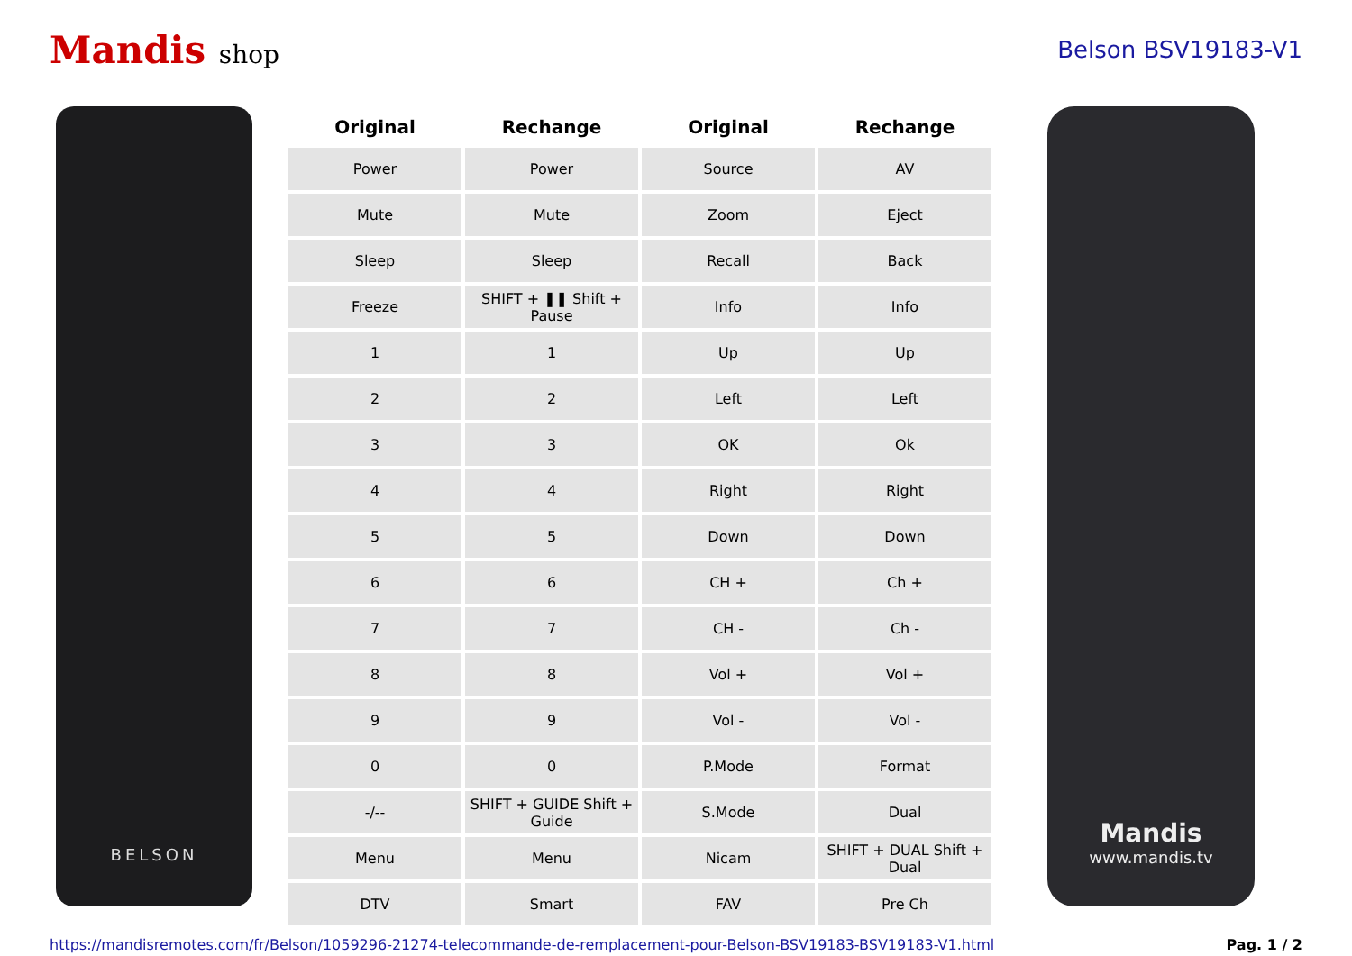Mandis shop Belson BSV19183-V1
BELSON
| Original | Rechange | Original | Rechange |
| --- | --- | --- | --- |
| Power | Power | Source | AV |
| Mute | Mute | Zoom | Eject |
| Sleep | Sleep | Recall | Back |
| Freeze | SHIFT + ❚❚ Shift + Pause | Info | Info |
| 1 | 1 | Up | Up |
| 2 | 2 | Left | Left |
| 3 | 3 | OK | Ok |
| 4 | 4 | Right | Right |
| 5 | 5 | Down | Down |
| 6 | 6 | CH + | Ch + |
| 7 | 7 | CH - | Ch - |
| 8 | 8 | Vol + | Vol + |
| 9 | 9 | Vol - | Vol - |
| 0 | 0 | P.Mode | Format |
| -/-- | SHIFT + GUIDE Shift + Guide | S.Mode | Dual |
| Menu | Menu | Nicam | SHIFT + DUAL Shift + Dual |
| DTV | Smart | FAV | Pre Ch |
Mandis
www.mandis.tv
https://mandisremotes.com/fr/Belson/1059296-21274-telecommande-de-remplacement-pour-Belson-BSV19183-BSV19183-V1.html Pag. 1 / 2